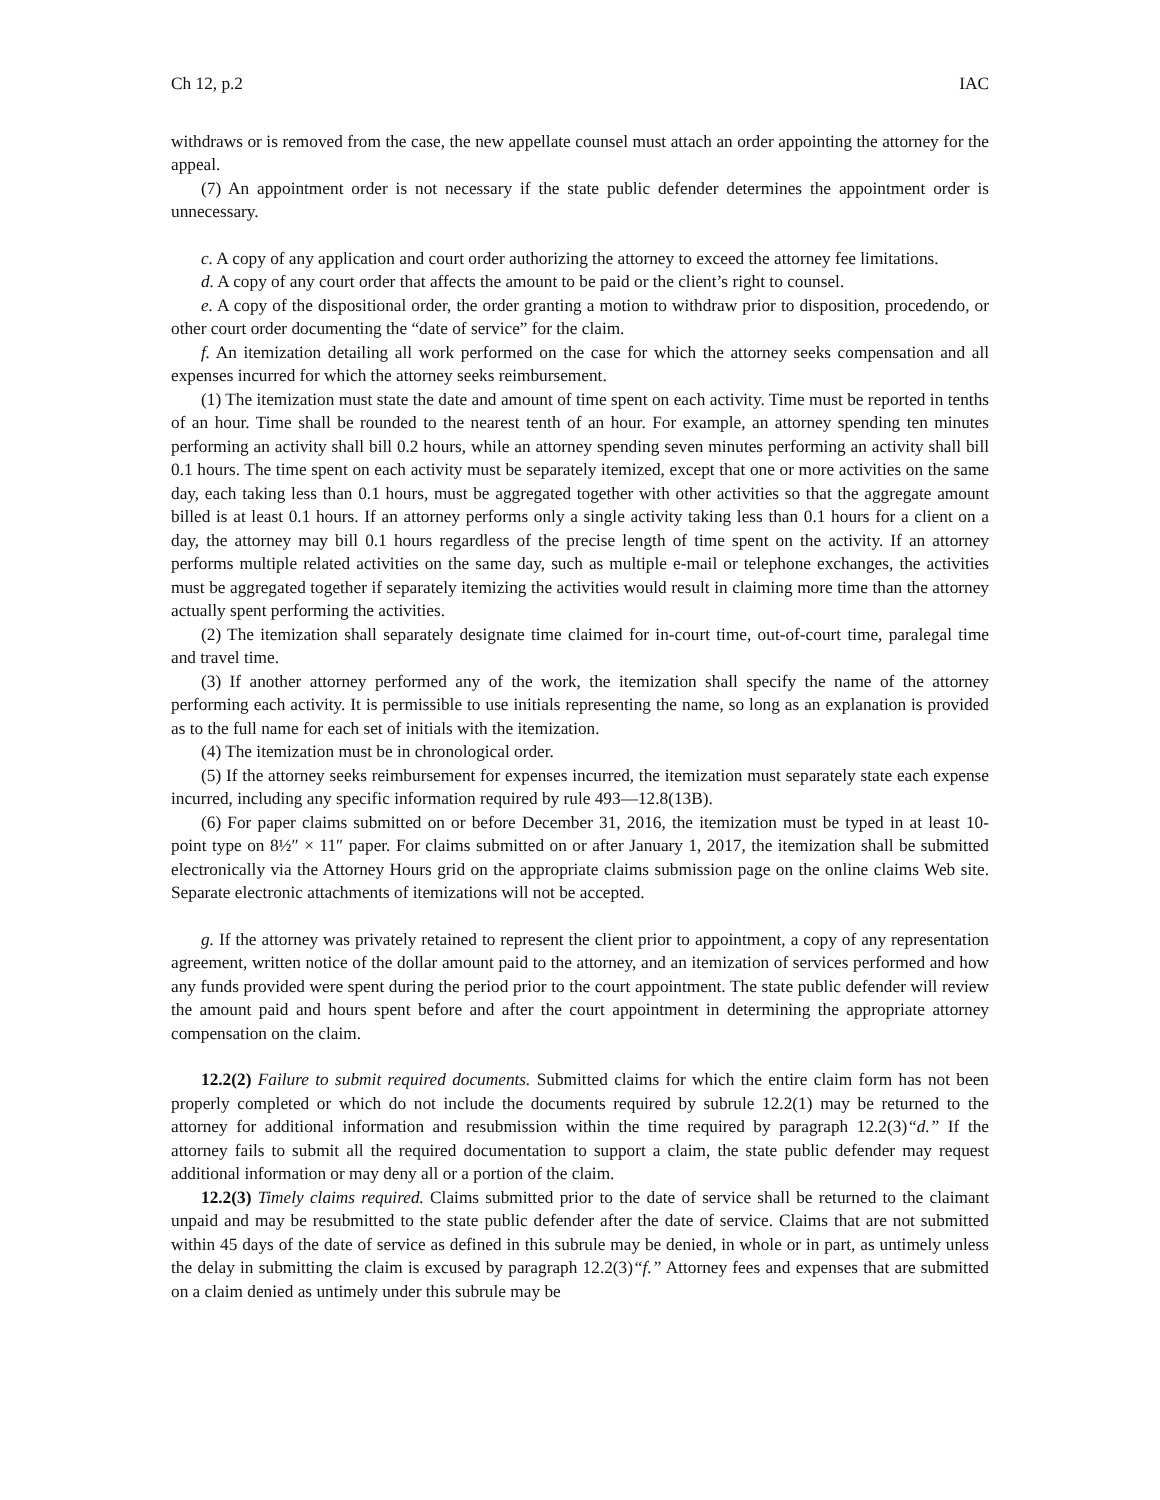Ch 12, p.2 IAC
withdraws or is removed from the case, the new appellate counsel must attach an order appointing the attorney for the appeal.
(7) An appointment order is not necessary if the state public defender determines the appointment order is unnecessary.
c. A copy of any application and court order authorizing the attorney to exceed the attorney fee limitations.
d. A copy of any court order that affects the amount to be paid or the client’s right to counsel.
e. A copy of the dispositional order, the order granting a motion to withdraw prior to disposition, procedendo, or other court order documenting the “date of service” for the claim.
f. An itemization detailing all work performed on the case for which the attorney seeks compensation and all expenses incurred for which the attorney seeks reimbursement.
(1) The itemization must state the date and amount of time spent on each activity. Time must be reported in tenths of an hour. Time shall be rounded to the nearest tenth of an hour. For example, an attorney spending ten minutes performing an activity shall bill 0.2 hours, while an attorney spending seven minutes performing an activity shall bill 0.1 hours. The time spent on each activity must be separately itemized, except that one or more activities on the same day, each taking less than 0.1 hours, must be aggregated together with other activities so that the aggregate amount billed is at least 0.1 hours. If an attorney performs only a single activity taking less than 0.1 hours for a client on a day, the attorney may bill 0.1 hours regardless of the precise length of time spent on the activity. If an attorney performs multiple related activities on the same day, such as multiple e-mail or telephone exchanges, the activities must be aggregated together if separately itemizing the activities would result in claiming more time than the attorney actually spent performing the activities.
(2) The itemization shall separately designate time claimed for in-court time, out-of-court time, paralegal time and travel time.
(3) If another attorney performed any of the work, the itemization shall specify the name of the attorney performing each activity. It is permissible to use initials representing the name, so long as an explanation is provided as to the full name for each set of initials with the itemization.
(4) The itemization must be in chronological order.
(5) If the attorney seeks reimbursement for expenses incurred, the itemization must separately state each expense incurred, including any specific information required by rule 493—12.8(13B).
(6) For paper claims submitted on or before December 31, 2016, the itemization must be typed in at least 10-point type on 8½″ × 11″ paper. For claims submitted on or after January 1, 2017, the itemization shall be submitted electronically via the Attorney Hours grid on the appropriate claims submission page on the online claims Web site. Separate electronic attachments of itemizations will not be accepted.
g. If the attorney was privately retained to represent the client prior to appointment, a copy of any representation agreement, written notice of the dollar amount paid to the attorney, and an itemization of services performed and how any funds provided were spent during the period prior to the court appointment. The state public defender will review the amount paid and hours spent before and after the court appointment in determining the appropriate attorney compensation on the claim.
12.2(2) Failure to submit required documents. Submitted claims for which the entire claim form has not been properly completed or which do not include the documents required by subrule 12.2(1) may be returned to the attorney for additional information and resubmission within the time required by paragraph 12.2(3)“d.” If the attorney fails to submit all the required documentation to support a claim, the state public defender may request additional information or may deny all or a portion of the claim.
12.2(3) Timely claims required. Claims submitted prior to the date of service shall be returned to the claimant unpaid and may be resubmitted to the state public defender after the date of service. Claims that are not submitted within 45 days of the date of service as defined in this subrule may be denied, in whole or in part, as untimely unless the delay in submitting the claim is excused by paragraph 12.2(3)“f.” Attorney fees and expenses that are submitted on a claim denied as untimely under this subrule may be